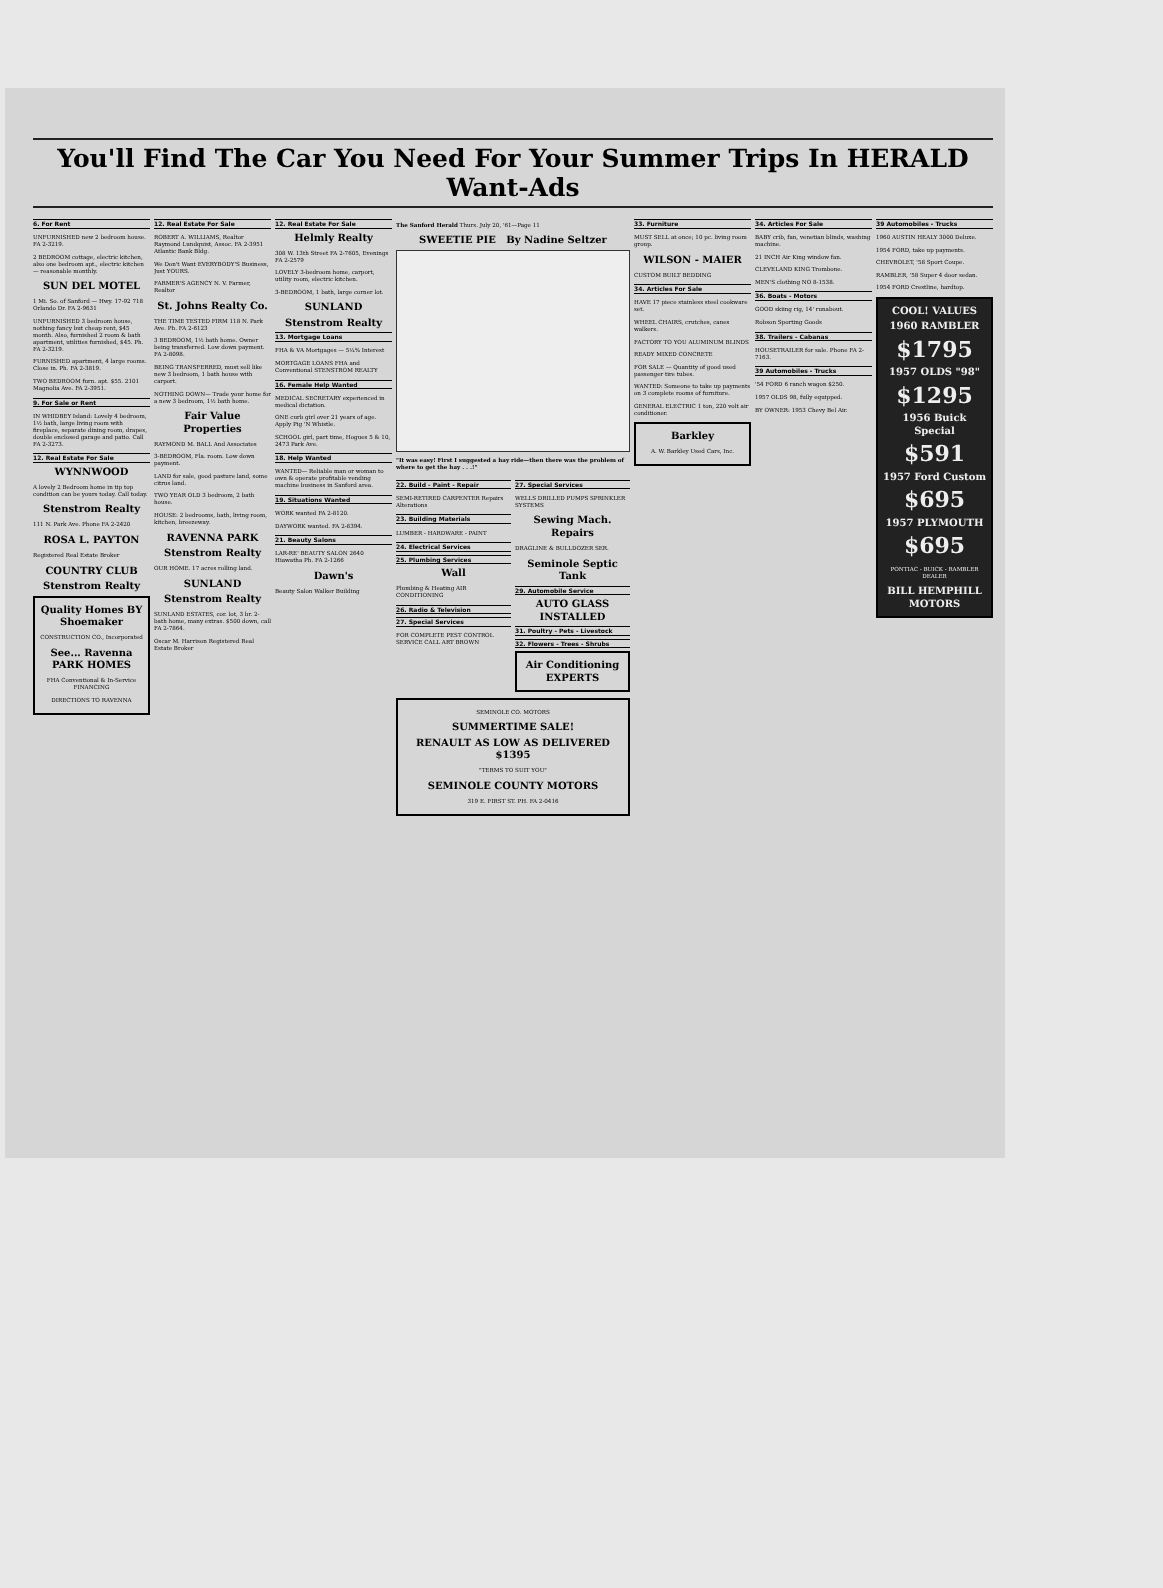You'll Find The Car You Need For Your Summer Trips In HERALD Want-Ads
6. For Rent
UNFURNISHED new 2 bedroom house. FA 2-3219.
2 BEDROOM cottage, electric kitchen, also one bedroom apt., electric kitchen — reasonable monthly.
SUN DEL MOTEL
1 Mi. So. of Sanford — Hwy. 17-92 718 Orlando Dr. FA 2-9631
UNFURNISHED 3 bedroom house, nothing fancy but cheap rent, $45 month. Also, furnished 2 room & bath apartment, utilities furnished, $45. Ph. FA 2-3219.
FURNISHED apartment, 4 large rooms. Close in. Ph. FA 2-3819.
TWO BEDROOM furn. apt. $55. 2101 Magnolia Ave. FA 2-3951.
9. For Sale or Rent
IN WHIDBEY Island: Lovely 4 bedroom, 1½ bath, large living room with fireplace, separate dining room, drapes, double enclosed garage and patio. Call FA 2-3273.
12. Real Estate For Sale
WYNNWOOD
A lovely 2 Bedroom home in tip top condition can be yours today. Call today.
Stenstrom Realty
111 N. Park Ave. Phone FA 2-2420
ROSA L. PAYTON
Registered Real Estate Broker
COUNTRY CLUB
Stenstrom Realty
Quality Homes BY Shoemaker
CONSTRUCTION CO., Incorporated
See... Ravenna PARK HOMES
FHA Conventional & In-Service FINANCING
DIRECTIONS TO RAVENNA
12. Real Estate For Sale
ROBERT A. WILLIAMS, Realtor Raymond Lundquist, Assoc. FA 2-3951 Atlantic Bank Bldg.
We Don't Want EVERYBODY'S Business, Just YOURS.
FARMER'S AGENCY N. V. Farmer, Realtor
St. Johns Realty Co.
THE TIME TESTED FIRM 118 N. Park Ave. Ph. FA 2-6123
3 BEDROOM, 1½ bath home. Owner being transferred. Low down payment. FA 2-8098.
BEING TRANSFERRED, must sell like new 3 bedroom, 1 bath house with carport.
NOTHING DOWN— Trade your home for a new 3 bedroom, 1½ bath home.
Fair Value Properties
RAYMOND M. BALL And Associates
3-BEDROOM, Fla. room. Low down payment.
LAND for sale, good pasture land, some citrus land.
TWO YEAR OLD 3 bedroom, 2 bath house.
HOUSE: 2 bedrooms, bath, living room, kitchen, breezeway.
RAVENNA PARK
Stenstrom Realty
OUR HOME. 17 acres rolling land.
SUNLAND
Stenstrom Realty
SUNLAND ESTATES, cor. lot, 3 br. 2-bath home, many extras. $500 down, call FA 2-7864.
Oscar M. Harrison Registered Real Estate Broker
12. Real Estate For Sale
Helmly Realty
308 W. 13th Street FA 2-7605, Evenings FA 2-2579
LOVELY 3-bedroom home, carport, utility room, electric kitchen.
3-BEDROOM, 1 bath, large corner lot.
SUNLAND
Stenstrom Realty
13. Mortgage Loans
FHA & VA Mortgages — 5¼% Interest
MORTGAGE LOANS FHA and Conventional STENSTROM REALTY
16. Female Help Wanted
MEDICAL SECRETARY experienced in medical dictation.
ONE curb girl over 21 years of age. Apply Pig 'N Whistle.
SCHOOL girl, part time, Hogues 5 & 10, 2473 Park Ave.
18. Help Wanted
WANTED— Reliable man or woman to own & operate profitable vending machine business in Sanford area.
19. Situations Wanted
WORK wanted FA 2-8120.
DAYWORK wanted. FA 2-8394.
21. Beauty Salons
LAR-RE' BEAUTY SALON 2640 Hiawatha Ph. FA 2-1266
Dawn's
Beauty Salon Walker Building
The Sanford Herald Thurs. July 20, '61—Page 11
SWEETIE PIE By Nadine Seltzer
"It was easy! First I suggested a hay ride—then there was the problem of where to get the hay . . .!"
22. Build - Paint - Repair
SEMI-RETIRED CARPENTER Repairs Alterations
23. Building Materials
LUMBER - HARDWARE - PAINT
24. Electrical Services
25. Plumbing Services
Wall
Plumbing & Heating AIR CONDITIONING
26. Radio & Television
27. Special Services
FOR COMPLETE PEST CONTROL SERVICE CALL ART BROWN
27. Special Services
WELLS DRILLED PUMPS SPRINKLER SYSTEMS
Sewing Mach. Repairs
DRAGLINE & BULLDOZER SER.
Seminole Septic Tank
29. Automobile Service
AUTO GLASS INSTALLED
31. Poultry - Pets - Livestock
32. Flowers - Trees - Shrubs
Air Conditioning EXPERTS
SEMINOLE CO. MOTORS
SUMMERTIME SALE!
RENAULT AS LOW AS DELIVERED $1395
"TERMS TO SUIT YOU"
SEMINOLE COUNTY MOTORS
319 E. FIRST ST. PH. FA 2-0416
33. Furniture
MUST SELL at once; 10 pc. living room group.
WILSON - MAIER
CUSTOM BUILT BEDDING
34. Articles For Sale
HAVE 17 piece stainless steel cookware set.
WHEEL CHAIRS, crutches, canes walkers.
FACTORY TO YOU ALUMINUM BLINDS
READY MIXED CONCRETE
FOR SALE — Quantity of good used passenger tire tubes.
WANTED: Someone to take up payments on 3 complete rooms of furniture.
GENERAL ELECTRIC 1 ton, 220 volt air conditioner.
Barkley
A. W. Barkley Used Cars, Inc.
34. Articles For Sale
BABY crib, fan, venetian blinds, washing machine.
21 INCH Air King window fan.
CLEVELAND KING Trombone.
MEN'S clothing NO 8-1538.
36. Boats - Motors
GOOD skiing rig, 14' runabout.
Robson Sporting Goods
38. Trailers - Cabanas
HOUSETRAILER for sale. Phone FA 2-7163.
39 Automobiles - Trucks
'54 FORD 6 ranch wagon $250.
1957 OLDS 98, fully equipped.
BY OWNER: 1953 Chevy Bel Air.
39 Automobiles - Trucks
1960 AUSTIN HEALY 3000 Deluxe.
1954 FORD, take up payments.
CHEVROLET, '58 Sport Coupe.
RAMBLER, '58 Super 4 door sedan.
1954 FORD Crestline, hardtop.
COOL! VALUES
1960 RAMBLER
$1795
1957 OLDS "98"
$1295
1956 Buick Special
$591
1957 Ford Custom
$695
1957 PLYMOUTH
$695
PONTIAC - BUICK - RAMBLER DEALER
BILL HEMPHILL MOTORS